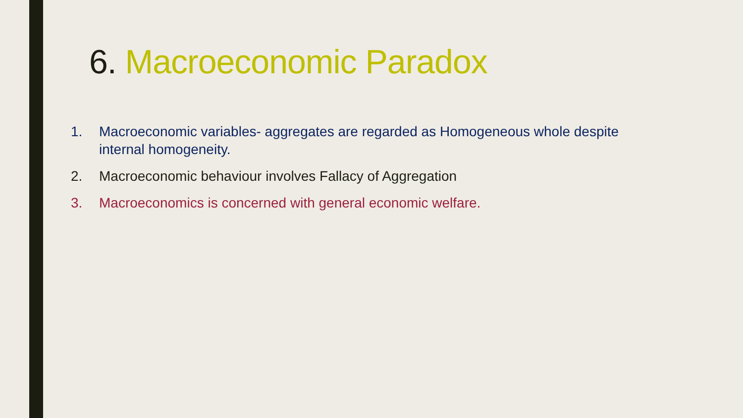6. Macroeconomic Paradox
1. Macroeconomic variables- aggregates are regarded as Homogeneous whole despite internal homogeneity.
2. Macroeconomic behaviour involves Fallacy of Aggregation
3. Macroeconomics is concerned with general economic welfare.